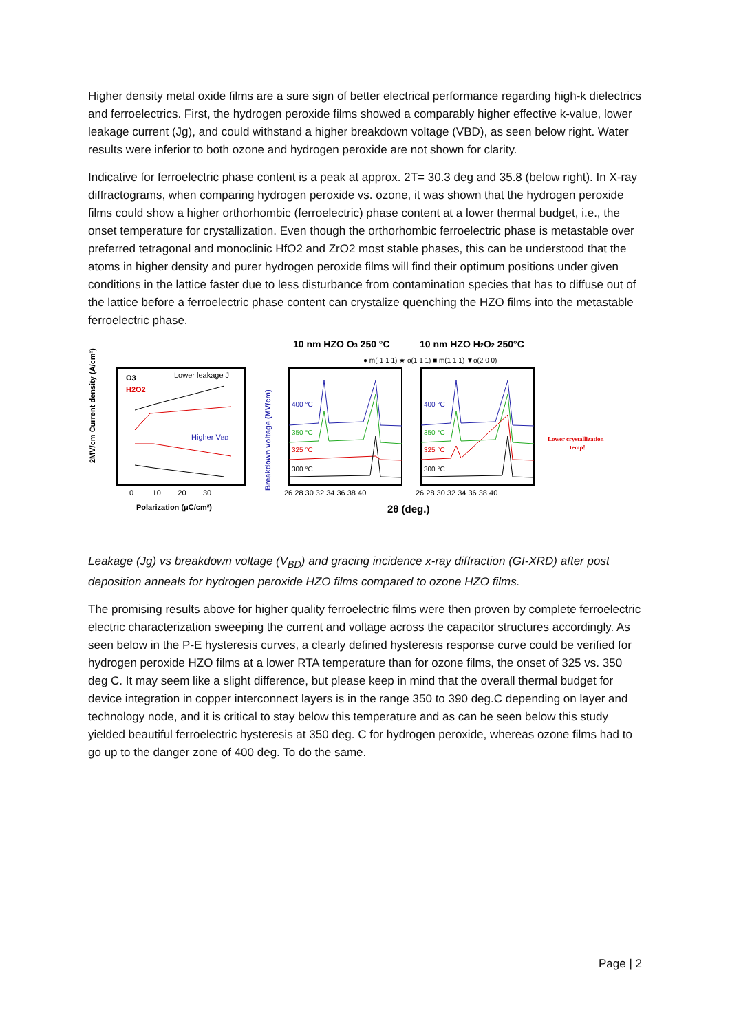Higher density metal oxide films are a sure sign of better electrical performance regarding high-k dielectrics and ferroelectrics. First, the hydrogen peroxide films showed a comparably higher effective k-value, lower leakage current (Jg), and could withstand a higher breakdown voltage (VBD), as seen below right. Water results were inferior to both ozone and hydrogen peroxide are not shown for clarity.
Indicative for ferroelectric phase content is a peak at approx. 2T= 30.3 deg and 35.8 (below right). In X-ray diffractograms, when comparing hydrogen peroxide vs. ozone, it was shown that the hydrogen peroxide films could show a higher orthorhombic (ferroelectric) phase content at a lower thermal budget, i.e., the onset temperature for crystallization. Even though the orthorhombic ferroelectric phase is metastable over preferred tetragonal and monoclinic HfO2 and ZrO2 most stable phases, this can be understood that the atoms in higher density and purer hydrogen peroxide films will find their optimum positions under given conditions in the lattice faster due to less disturbance from contamination species that has to diffuse out of the lattice before a ferroelectric phase content can crystalize quenching the HZO films into the metastable ferroelectric phase.
O3
H2O2
Lower leakage J
Higher VBD
2MV/cm Current density (A/cm²)
Polarization (μC/cm²)
0 10 20 30
Breakdown voltage (MV/cm)
10 nm HZO O3 250 °C
10 nm HZO H2O2 250°C
● m(-1 1 1) ★ o(1 1 1) ■ m(1 1 1) ▼o(2 0 0)
400 °C
350 °C
325 °C
300 °C
400 °C
350 °C
325 °C
300 °C
26 28 30 32 34 36 38 40
26 28 30 32 34 36 38 40
2θ (deg.)
Lower crystallization
temp!
Leakage (Jg) vs breakdown voltage (V<sub>BD</sub>) and gracing incidence x-ray diffraction (GI-XRD) after post deposition anneals for hydrogen peroxide HZO films compared to ozone HZO films.
The promising results above for higher quality ferroelectric films were then proven by complete ferroelectric electric characterization sweeping the current and voltage across the capacitor structures accordingly. As seen below in the P-E hysteresis curves, a clearly defined hysteresis response curve could be verified for hydrogen peroxide HZO films at a lower RTA temperature than for ozone films, the onset of 325 vs. 350 deg C. It may seem like a slight difference, but please keep in mind that the overall thermal budget for device integration in copper interconnect layers is in the range 350 to 390 deg.C depending on layer and technology node, and it is critical to stay below this temperature and as can be seen below this study yielded beautiful ferroelectric hysteresis at 350 deg. C for hydrogen peroxide, whereas ozone films had to go up to the danger zone of 400 deg. To do the same.
Page | 2